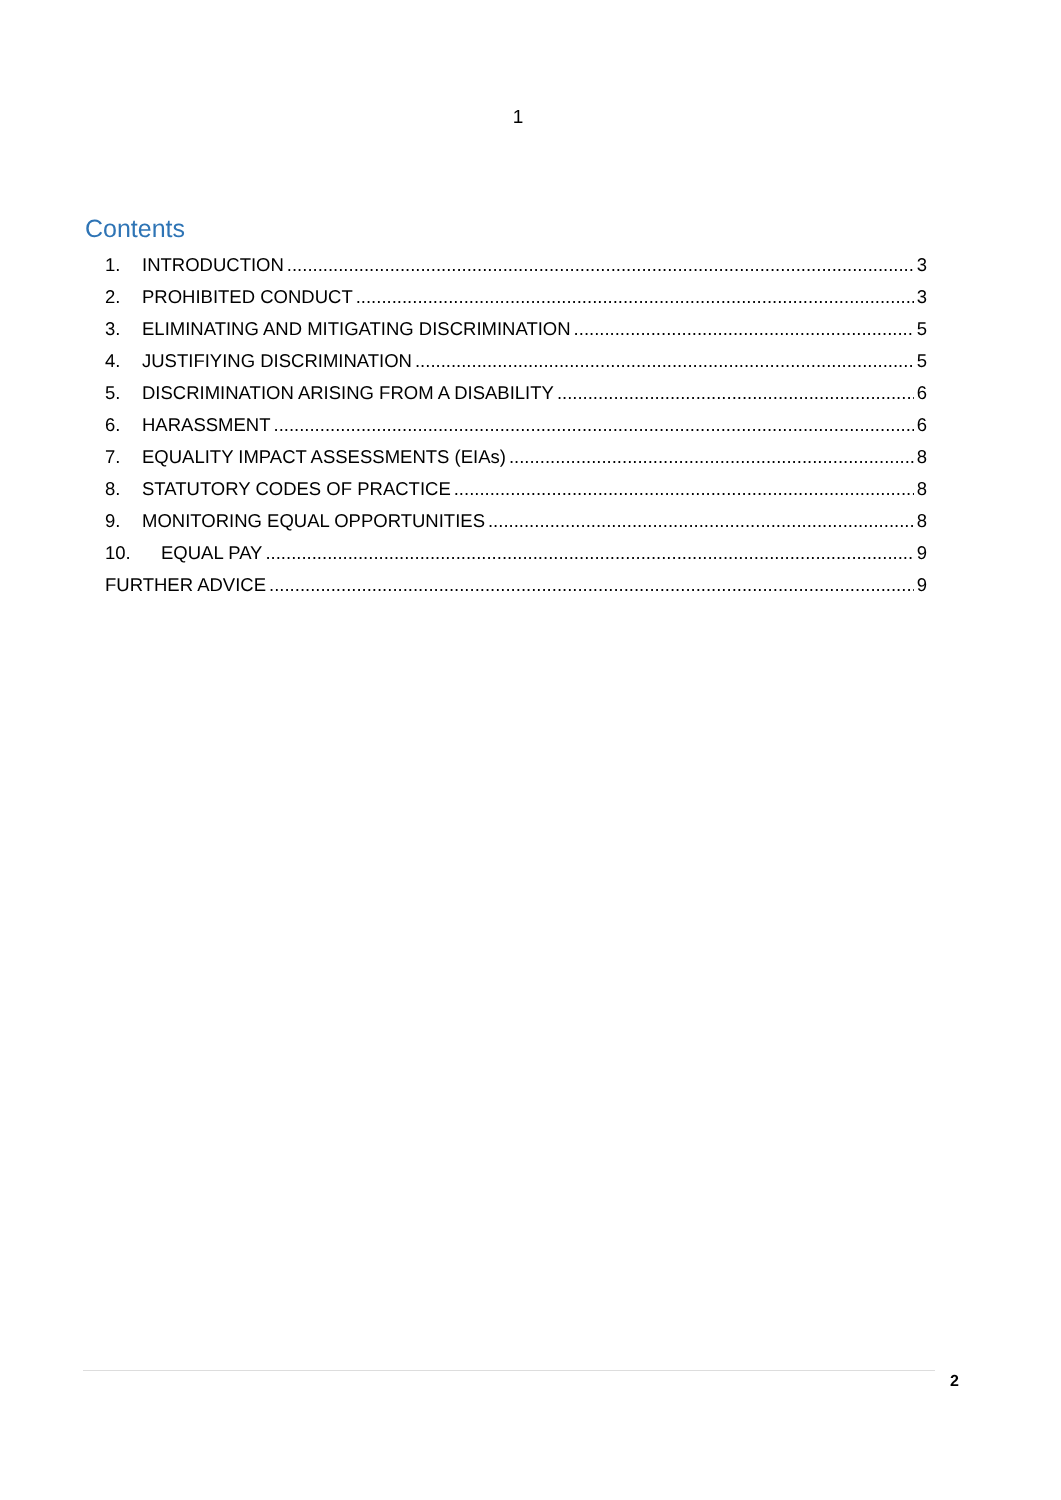1
Contents
1. INTRODUCTION 3
2. PROHIBITED CONDUCT 3
3. ELIMINATING AND MITIGATING DISCRIMINATION 5
4. JUSTIFIYING DISCRIMINATION 5
5. DISCRIMINATION ARISING FROM A DISABILITY 6
6. HARASSMENT 6
7. EQUALITY IMPACT ASSESSMENTS (EIAs) 8
8. STATUTORY CODES OF PRACTICE 8
9. MONITORING EQUAL OPPORTUNITIES 8
10. EQUAL PAY 9
FURTHER ADVICE 9
2